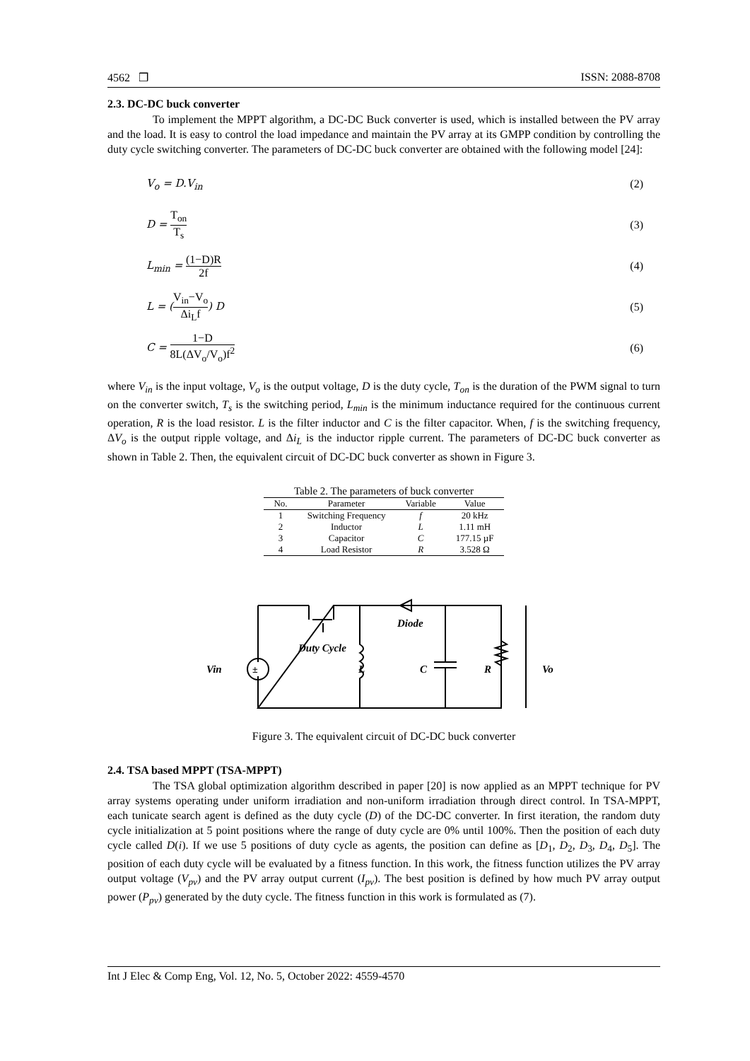4562 ❒ ISSN: 2088-8708
2.3. DC-DC buck converter
To implement the MPPT algorithm, a DC-DC Buck converter is used, which is installed between the PV array and the load. It is easy to control the load impedance and maintain the PV array at its GMPP condition by controlling the duty cycle switching converter. The parameters of DC-DC buck converter are obtained with the following model [24]:
V<sub>o</sub> = D.V<sub>in</sub> (2)
D = T<sub>on</sub> T<sub>s</sub> (3)
L<sub>min</sub> = (1−D)R 2f (4)
L = (V<sub>in</sub>−V<sub>o</sub> Δi<sub>L</sub>f) D (5)
C = 1−D 8L(ΔV<sub>o</sub>/V<sub>o</sub>)f<sup>2</sup> (6)
where V<sub>in</sub> is the input voltage, V<sub>o</sub> is the output voltage, D is the duty cycle, T<sub>on</sub> is the duration of the PWM signal to turn on the converter switch, T<sub>s</sub> is the switching period, L<sub>min</sub> is the minimum inductance required for the continuous current operation, R is the load resistor. L is the filter inductor and C is the filter capacitor. When, f is the switching frequency, ΔV<sub>o</sub> is the output ripple voltage, and Δi<sub>L</sub> is the inductor ripple current. The parameters of DC-DC buck converter as shown in Table 2. Then, the equivalent circuit of DC-DC buck converter as shown in Figure 3.
Table 2. The parameters of buck converter
| No. | Parameter | Variable | Value |
| --- | --- | --- | --- |
| 1 | Switching Frequency | f | 20 kHz |
| 2 | Inductor | L | 1.11 mH |
| 3 | Capacitor | C | 177.15 µF |
| 4 | Load Resistor | R | 3.528 Ω |
±
Vin
Duty Cycle
L
Diode
C
R
Vo
Figure 3. The equivalent circuit of DC-DC buck converter
2.4. TSA based MPPT (TSA-MPPT)
The TSA global optimization algorithm described in paper [20] is now applied as an MPPT technique for PV array systems operating under uniform irradiation and non-uniform irradiation through direct control. In TSA-MPPT, each tunicate search agent is defined as the duty cycle (D) of the DC-DC converter. In first iteration, the random duty cycle initialization at 5 point positions where the range of duty cycle are 0% until 100%. Then the position of each duty cycle called D(i). If we use 5 positions of duty cycle as agents, the position can define as [D<sub>1</sub>, D<sub>2</sub>, D<sub>3</sub>, D<sub>4</sub>, D<sub>5</sub>]. The position of each duty cycle will be evaluated by a fitness function. In this work, the fitness function utilizes the PV array output voltage (V<sub>pv</sub>) and the PV array output current (I<sub>pv</sub>). The best position is defined by how much PV array output power (P<sub>pv</sub>) generated by the duty cycle. The fitness function in this work is formulated as (7).
Int J Elec & Comp Eng, Vol. 12, No. 5, October 2022: 4559-4570